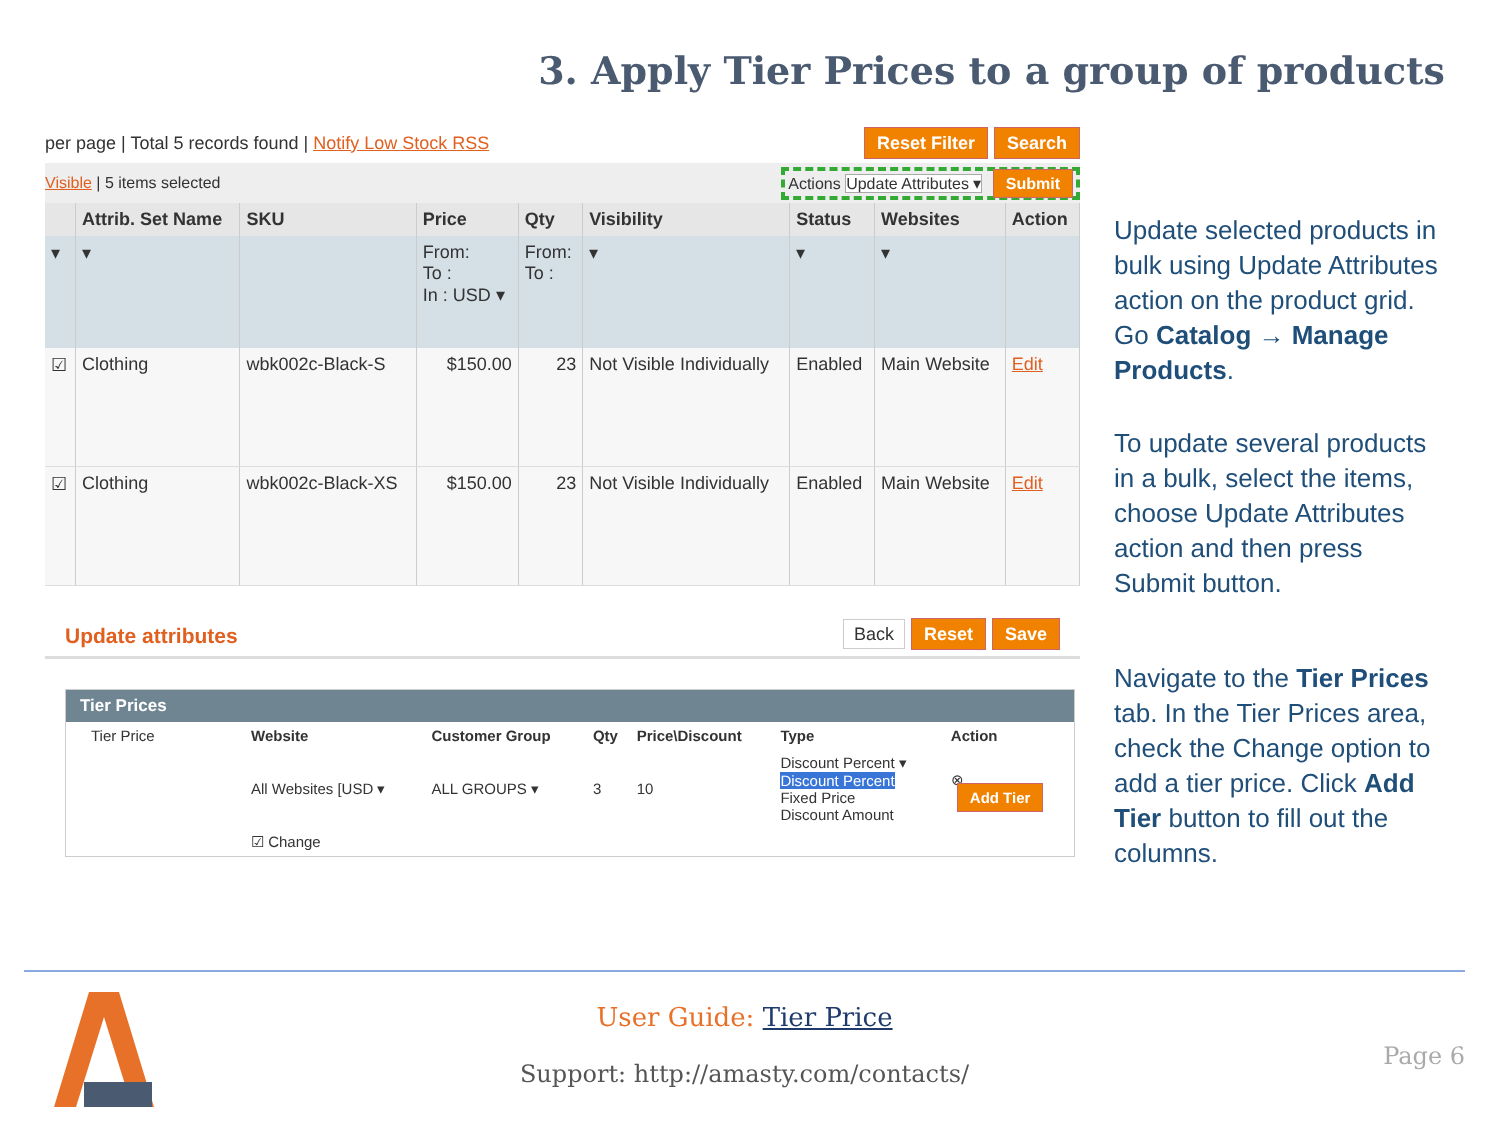3. Apply Tier Prices to a group of products
per page | Total 5 records found | Notify Low Stock RSS Reset Filter Search
Visible | 5 items selected Actions Update Attributes ▾ Submit
| | Attrib. Set Name | SKU | Price | Qty | Visibility | Status | Websites | Action |
| --- | --- | --- | --- | --- | --- | --- | --- | --- |
| ▾ | ▾ | | From: To : In : USD ▾ | From: To : | ▾ | ▾ | ▾ | |
| ☑ | Clothing | wbk002c-Black-S | $150.00 | 23 | Not Visible Individually | Enabled | Main Website | Edit |
| ☑ | Clothing | wbk002c-Black-XS | $150.00 | 23 | Not Visible Individually | Enabled | Main Website | Edit |
Update attributes Back Reset Save
Tier Prices
| Tier Price | Website | Customer Group | Qty | Price\Discount | Type | Action |
| | All Websites [USD ▾ | ALL GROUPS ▾ | 3 | 10 | Discount Percent ▾ Discount Percent Fixed Price Discount Amount | ⊗ Add Tier |
| | ☑ Change | | | | | |
Update selected products in bulk using Update Attributes action on the product grid. Go Catalog → Manage Products.
To update several products in a bulk, select the items, choose Update Attributes action and then press Submit button.
Navigate to the Tier Prices tab. In the Tier Prices area, check the Change option to add a tier price. Click Add Tier button to fill out the columns.
User Guide: Tier Price
Support: http://amasty.com/contacts/
Page 6